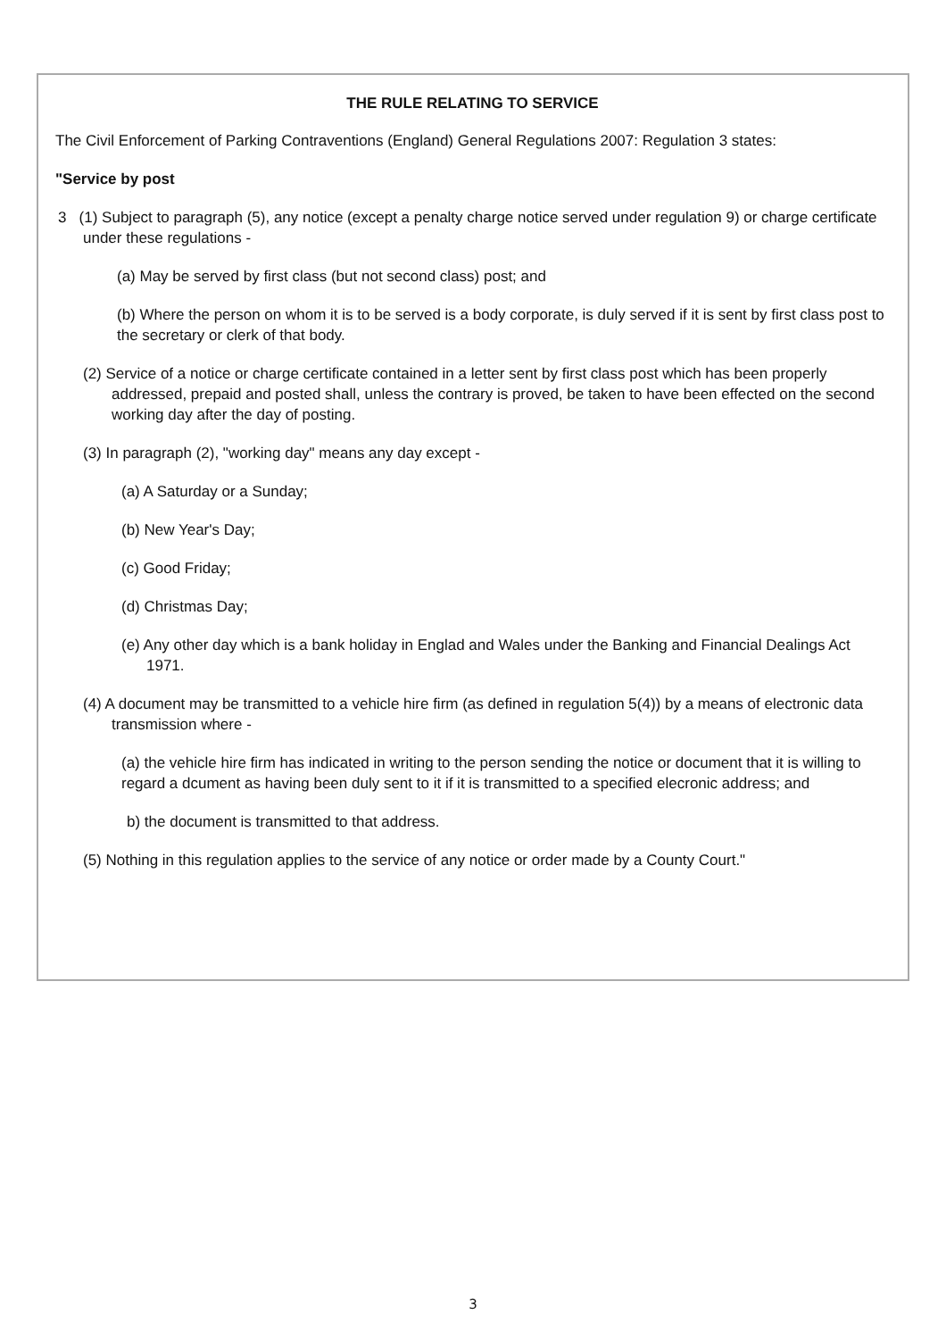THE RULE RELATING TO SERVICE
The Civil Enforcement of Parking Contraventions (England) General Regulations 2007: Regulation 3 states:
"Service by post
3 (1) Subject to paragraph (5), any notice (except a penalty charge notice served under regulation 9) or charge certificate under these regulations -
(a) May be served by first class (but not second class) post; and
(b) Where the person on whom it is to be served is a body corporate, is duly served if it is sent by first class post to the secretary or clerk of that body.
(2) Service of a notice or charge certificate contained in a letter sent by first class post which has been properly addressed, prepaid and posted shall, unless the contrary is proved, be taken to have been effected on the second working day after the day of posting.
(3) In paragraph (2), "working day" means any day except -
(a) A Saturday or a Sunday;
(b) New Year's Day;
(c) Good Friday;
(d) Christmas Day;
(e) Any other day which is a bank holiday in Englad and Wales under the Banking and Financial Dealings Act 1971.
(4) A document may be transmitted to a vehicle hire firm (as defined in regulation 5(4)) by a means of electronic data transmission where -
(a) the vehicle hire firm has indicated in writing to the person sending the notice or document that it is willing to regard a dcument as having been duly sent to it if it is transmitted to a specified elecronic address; and
b) the document is transmitted to that address.
(5) Nothing in this regulation applies to the service of any notice or order made by a County Court."
3